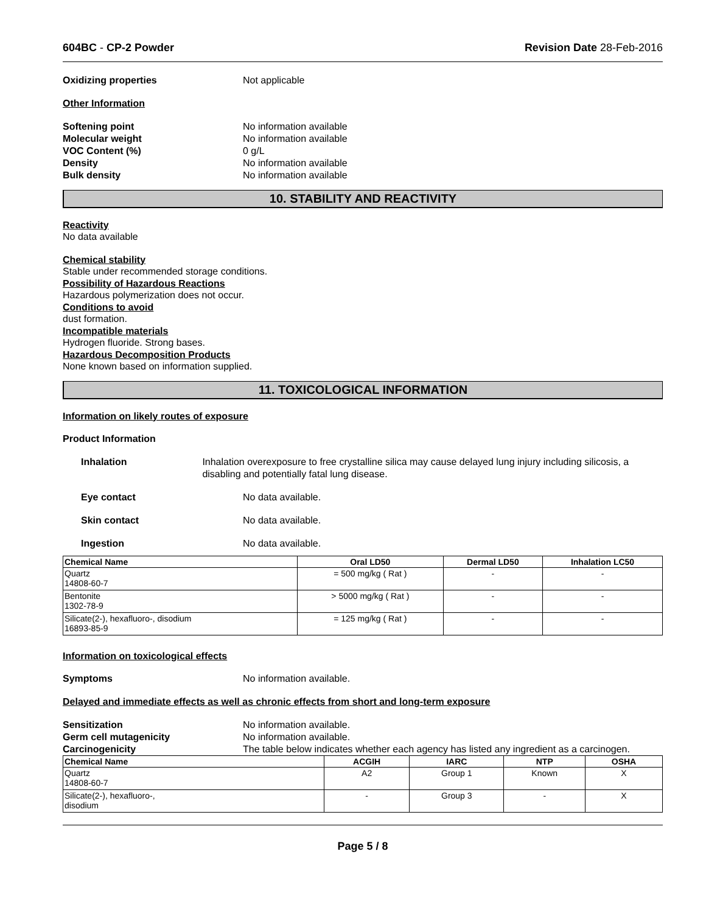604BC - CP-2 Powder Revision Date 28-Feb-2016
Oxidizing properties Not applicable
Other Information
Softening point No information available
Molecular weight No information available
VOC Content (%) 0 g/L
Density No information available
Bulk density No information available
10. STABILITY AND REACTIVITY
Reactivity
No data available
Chemical stability
Stable under recommended storage conditions.
Possibility of Hazardous Reactions
Hazardous polymerization does not occur.
Conditions to avoid
dust formation.
Incompatible materials
Hydrogen fluoride. Strong bases.
Hazardous Decomposition Products
None known based on information supplied.
11. TOXICOLOGICAL INFORMATION
Information on likely routes of exposure
Product Information
Inhalation Inhalation overexposure to free crystalline silica may cause delayed lung injury including silicosis, a disabling and potentially fatal lung disease.
Eye contact No data available.
Skin contact No data available.
Ingestion No data available.
| Chemical Name | Oral LD50 | Dermal LD50 | Inhalation LC50 |
| --- | --- | --- | --- |
| Quartz 14808-60-7 | = 500 mg/kg ( Rat ) | - | - |
| Bentonite 1302-78-9 | > 5000 mg/kg ( Rat ) | - | - |
| Silicate(2-), hexafluoro-, disodium 16893-85-9 | = 125 mg/kg ( Rat ) | - | - |
Information on toxicological effects
Symptoms No information available.
Delayed and immediate effects as well as chronic effects from short and long-term exposure
Sensitization No information available.
Germ cell mutagenicity No information available.
Carcinogenicity The table below indicates whether each agency has listed any ingredient as a carcinogen.
| Chemical Name | ACGIH | IARC | NTP | OSHA |
| --- | --- | --- | --- | --- |
| Quartz 14808-60-7 | A2 | Group 1 | Known | X |
| Silicate(2-), hexafluoro-, disodium | - | Group 3 | - | X |
Page 5 / 8